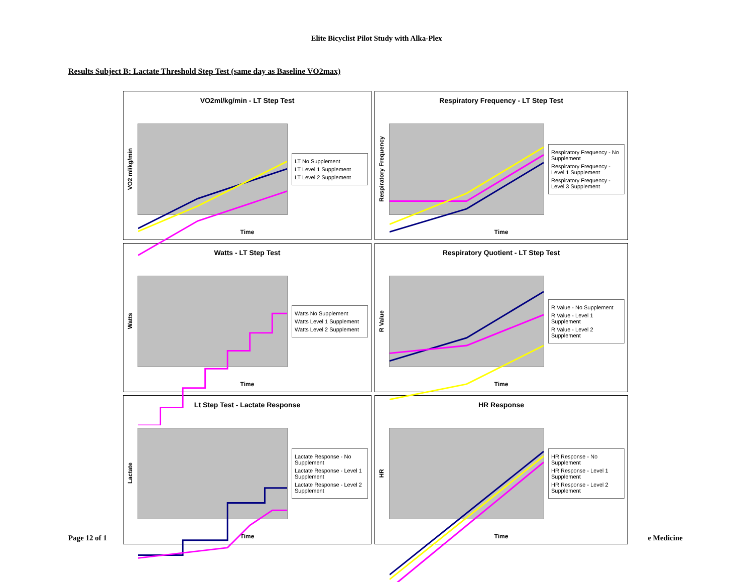Elite Bicyclist Pilot Study with Alka-Plex
Results Subject B: Lactate Threshold Step Test (same day as Baseline VO2max)
VO2ml/kg/min - LT Step Test
VO2 ml/kg/min
LT No Supplement
LT Level 1 Supplement
LT Level 2 Supplement
Time
Respiratory Frequency - LT Step Test
Respiratory Frequency
Respiratory Frequency - No Supplement
Respiratory Frequency - Level 1 Supplement
Respiratory Frequency - Level 3 Supplement
Time
Watts - LT Step Test
Watts
Watts No Supplement
Watts Level 1 Supplement
Watts Level 2 Supplement
Time
Respiratory Quotient - LT Step Test
R Value
R Value - No Supplement
R Value - Level 1 Supplement
R Value - Level 2 Supplement
Time
Lt Step Test - Lactate Response
Lactate
Lactate Response - No Supplement
Lactate Response - Level 1 Supplement
Lactate Response - Level 2 Supplement
Time
HR Response
HR
HR Response - No Supplement
HR Response - Level 1 Supplement
HR Response - Level 2 Supplement
Time
Page 12 of 1 e Medicine